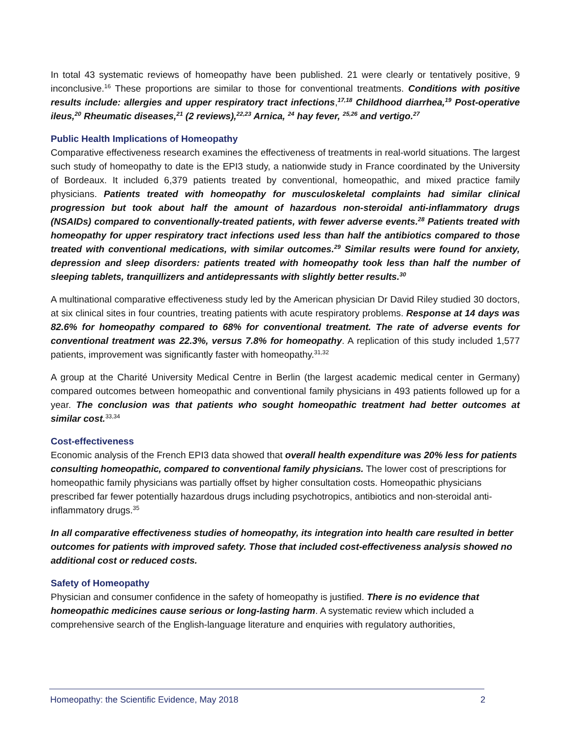In total 43 systematic reviews of homeopathy have been published. 21 were clearly or tentatively positive, 9 inconclusive.<sup>16</sup> These proportions are similar to those for conventional treatments. Conditions with positive results include: allergies and upper respiratory tract infections,<sup>17,18</sup> Childhood diarrhea,<sup>19</sup> Post-operative ileus,<sup>20</sup> Rheumatic diseases,<sup>21</sup> (2 reviews),<sup>22,23</sup> Arnica, <sup>24</sup> hay fever, <sup>25,26</sup> and vertigo.<sup>27</sup>
Public Health Implications of Homeopathy
Comparative effectiveness research examines the effectiveness of treatments in real-world situations. The largest such study of homeopathy to date is the EPI3 study, a nationwide study in France coordinated by the University of Bordeaux. It included 6,379 patients treated by conventional, homeopathic, and mixed practice family physicians. Patients treated with homeopathy for musculoskeletal complaints had similar clinical progression but took about half the amount of hazardous non-steroidal anti-inflammatory drugs (NSAIDs) compared to conventionally-treated patients, with fewer adverse events.<sup>28</sup> Patients treated with homeopathy for upper respiratory tract infections used less than half the antibiotics compared to those treated with conventional medications, with similar outcomes.<sup>29</sup> Similar results were found for anxiety, depression and sleep disorders: patients treated with homeopathy took less than half the number of sleeping tablets, tranquillizers and antidepressants with slightly better results.<sup>30</sup>
A multinational comparative effectiveness study led by the American physician Dr David Riley studied 30 doctors, at six clinical sites in four countries, treating patients with acute respiratory problems. Response at 14 days was 82.6% for homeopathy compared to 68% for conventional treatment. The rate of adverse events for conventional treatment was 22.3%, versus 7.8% for homeopathy. A replication of this study included 1,577 patients, improvement was significantly faster with homeopathy.<sup>31,32</sup>
A group at the Charité University Medical Centre in Berlin (the largest academic medical center in Germany) compared outcomes between homeopathic and conventional family physicians in 493 patients followed up for a year. The conclusion was that patients who sought homeopathic treatment had better outcomes at similar cost.<sup>33,34</sup>
Cost-effectiveness
Economic analysis of the French EPI3 data showed that overall health expenditure was 20% less for patients consulting homeopathic, compared to conventional family physicians. The lower cost of prescriptions for homeopathic family physicians was partially offset by higher consultation costs. Homeopathic physicians prescribed far fewer potentially hazardous drugs including psychotropics, antibiotics and non-steroidal anti-inflammatory drugs.<sup>35</sup>
In all comparative effectiveness studies of homeopathy, its integration into health care resulted in better outcomes for patients with improved safety. Those that included cost-effectiveness analysis showed no additional cost or reduced costs.
Safety of Homeopathy
Physician and consumer confidence in the safety of homeopathy is justified. There is no evidence that homeopathic medicines cause serious or long-lasting harm. A systematic review which included a comprehensive search of the English-language literature and enquiries with regulatory authorities,
Homeopathy: the Scientific Evidence, May 2018 2